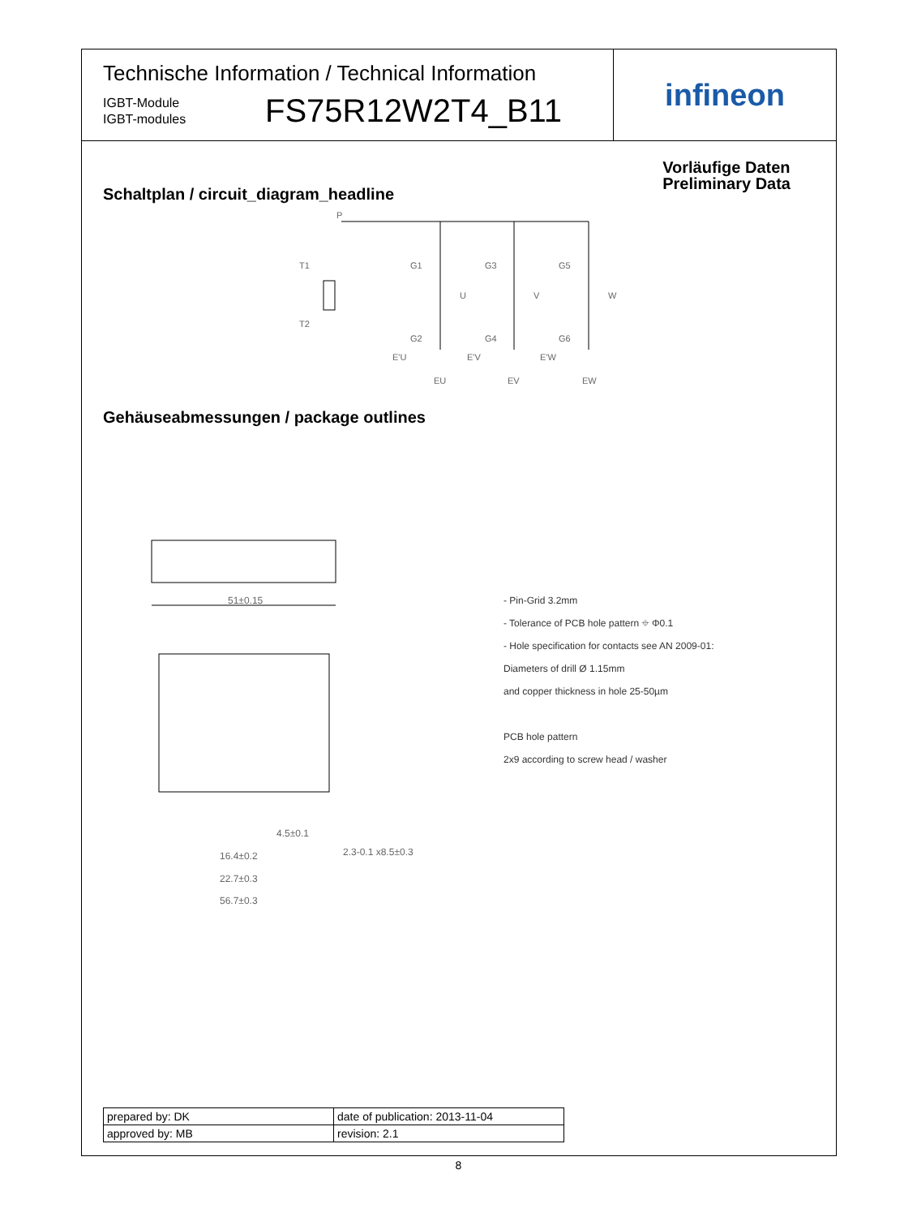Technische Information / Technical Information
IGBT-Module
IGBT-modules
FS75R12W2T4_B11
infineon
Vorläufige Daten
Preliminary Data
Schaltplan / circuit_diagram_headline
P
T1
T2
G1
G3
G5
U
V
W
G2
G4
G6
E'U
E'V
E'W
EU
EV
EW
Gehäuseabmessungen / package outlines
51±0.15
4.5±0.1
16.4±0.2
22.7±0.3
56.7±0.3
2.3-0.1 x8.5±0.3
- Pin-Grid 3.2mm
- Tolerance of PCB hole pattern ⌖ Φ0.1
- Hole specification for contacts see AN 2009-01:
Diameters of drill Ø 1.15mm
and copper thickness in hole 25-50µm
PCB hole pattern
2x9 according to screw head / washer
| prepared by: DK | date of publication: 2013-11-04 |
| approved by: MB | revision: 2.1 |
8